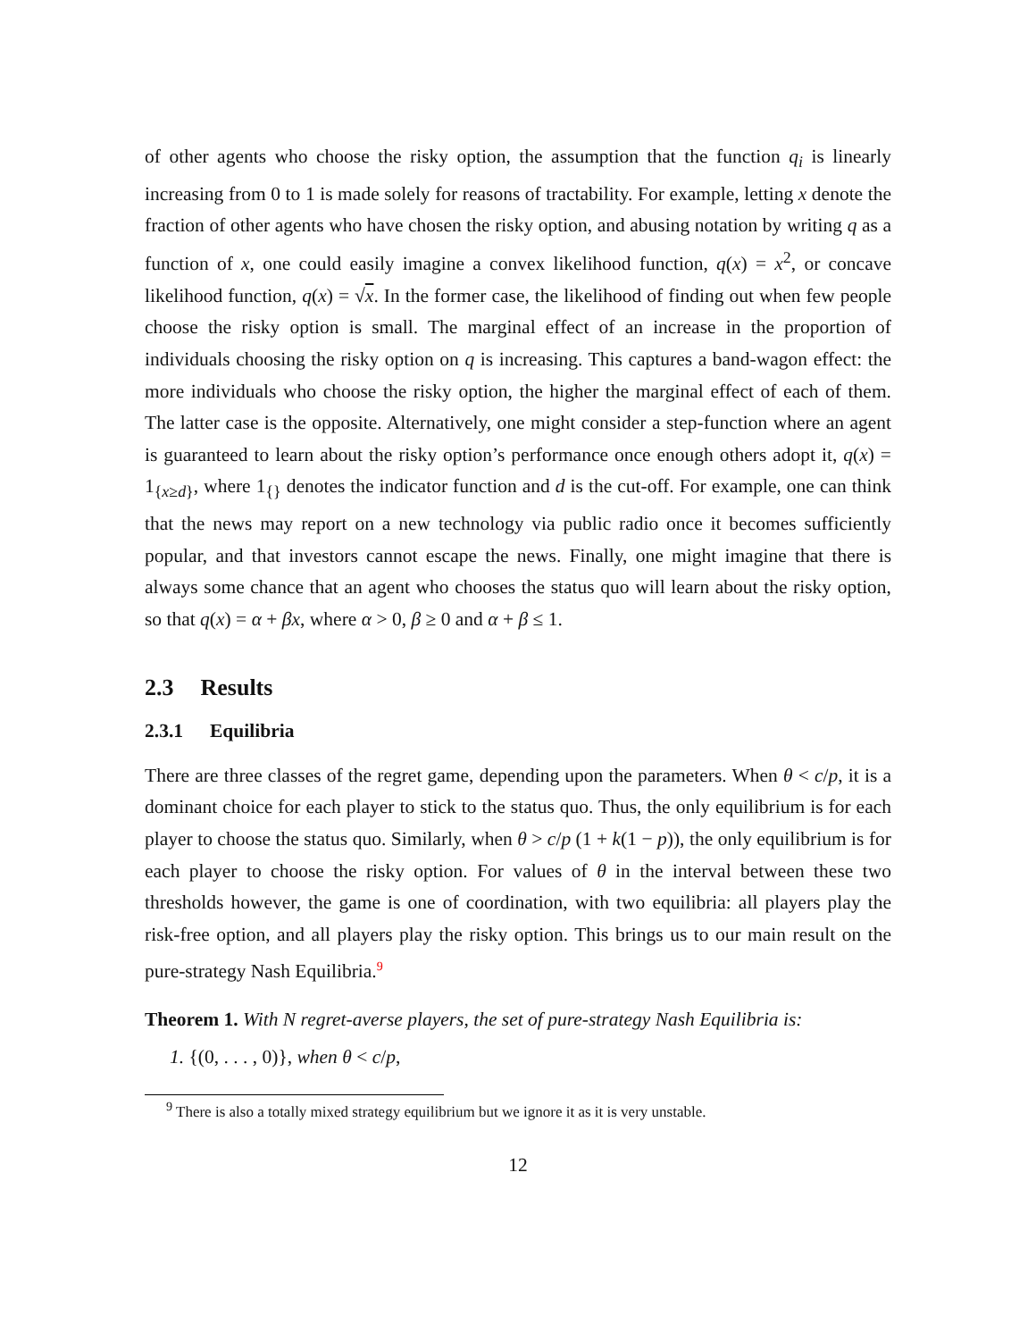of other agents who choose the risky option, the assumption that the function q<sub>i</sub> is linearly increasing from 0 to 1 is made solely for reasons of tractability. For example, letting x denote the fraction of other agents who have chosen the risky option, and abusing notation by writing q as a function of x, one could easily imagine a convex likelihood function, q(x) = x<sup>2</sup>, or concave likelihood function, q(x) = √x. In the former case, the likelihood of finding out when few people choose the risky option is small. The marginal effect of an increase in the proportion of individuals choosing the risky option on q is increasing. This captures a band-wagon effect: the more individuals who choose the risky option, the higher the marginal effect of each of them. The latter case is the opposite. Alternatively, one might consider a step-function where an agent is guaranteed to learn about the risky option’s performance once enough others adopt it, q(x) = 1<sub>{x≥d}</sub>, where 1<sub>{}</sub> denotes the indicator function and d is the cut-off. For example, one can think that the news may report on a new technology via public radio once it becomes sufficiently popular, and that investors cannot escape the news. Finally, one might imagine that there is always some chance that an agent who chooses the status quo will learn about the risky option, so that q(x) = α + βx, where α > 0, β ≥ 0 and α + β ≤ 1.
2.3 Results
2.3.1 Equilibria
There are three classes of the regret game, depending upon the parameters. When θ < c/p, it is a dominant choice for each player to stick to the status quo. Thus, the only equilibrium is for each player to choose the status quo. Similarly, when θ > c/p (1 + k(1 − p)), the only equilibrium is for each player to choose the risky option. For values of θ in the interval between these two thresholds however, the game is one of coordination, with two equilibria: all players play the risk-free option, and all players play the risky option. This brings us to our main result on the pure-strategy Nash Equilibria.<sup>9</sup>
Theorem 1. With N regret-averse players, the set of pure-strategy Nash Equilibria is:
1. {(0, . . . , 0)}, when θ < c/p,
<sup>9</sup> There is also a totally mixed strategy equilibrium but we ignore it as it is very unstable.
12